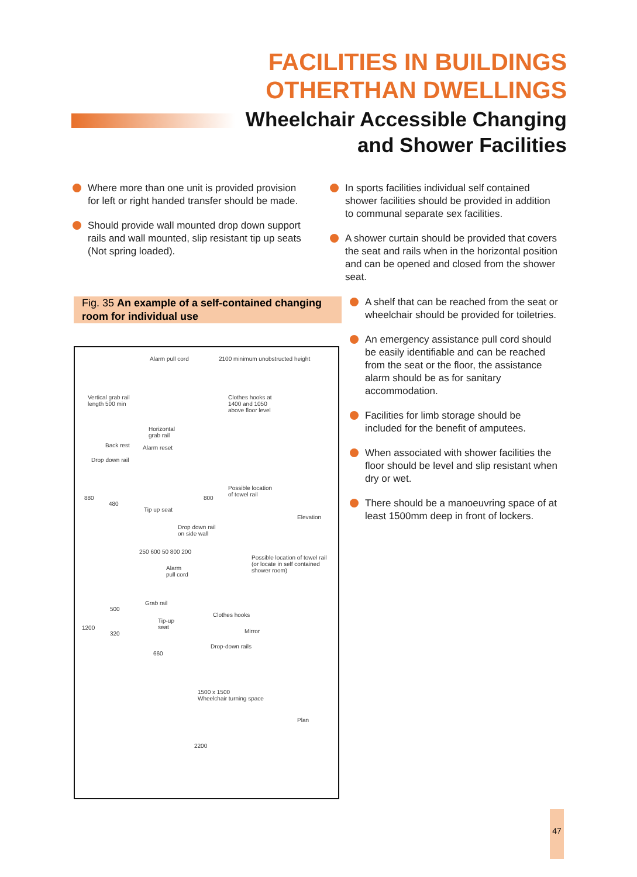FACILITIES IN BUILDINGS
OTHERTHAN DWELLINGS
Wheelchair Accessible Changing
and Shower Facilities
Where more than one unit is provided provision for left or right handed transfer should be made.
Should provide wall mounted drop down support rails and wall mounted, slip resistant tip up seats (Not spring loaded).
Fig. 35 An example of a self-contained changing room for individual use
Alarm pull cord 2100 minimum unobstructed height
Vertical grab rail
length 500 min
Clothes hooks at
1400 and 1050
above floor level
Horizontal
grab rail
Back rest Alarm reset
Drop down rail
Possible location
of towel rail 880
480
800
Tip up seat
Elevation
Drop down rail
on side wall
250 600 50 800 200
Possible location of towel rail
(or locate in self contained
shower room)
Alarm
pull cord
Grab rail
500
Clothes hooks
Tip-up
seat 1200
320 Mirror
Drop-down rails
660
1500 x 1500
Wheelchair turning space
Plan
2200
In sports facilities individual self contained shower facilities should be provided in addition to communal separate sex facilities.
A shower curtain should be provided that covers the seat and rails when in the horizontal position and can be opened and closed from the shower seat.
A shelf that can be reached from the seat or wheelchair should be provided for toiletries.
An emergency assistance pull cord should be easily identifiable and can be reached from the seat or the floor, the assistance alarm should be as for sanitary accommodation.
Facilities for limb storage should be included for the benefit of amputees.
When associated with shower facilities the floor should be level and slip resistant when dry or wet.
There should be a manoeuvring space of at least 1500mm deep in front of lockers.
47